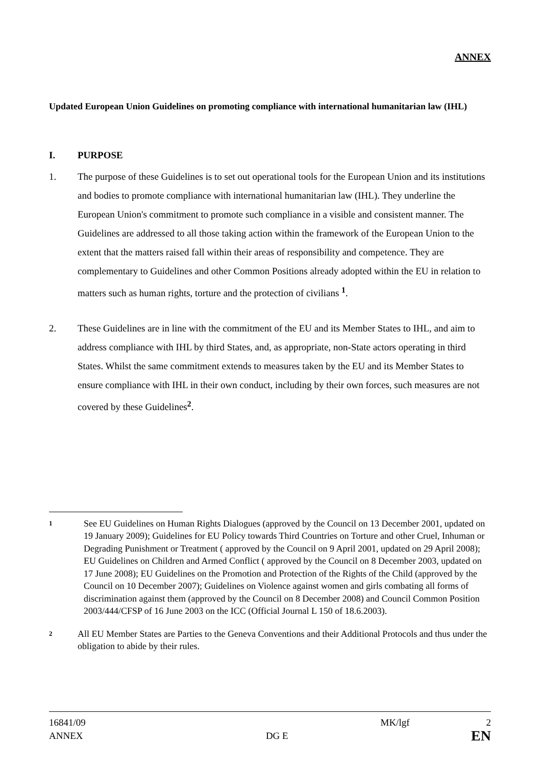ANNEX
Updated European Union Guidelines on promoting compliance with international humanitarian law (IHL)
I. PURPOSE
1. The purpose of these Guidelines is to set out operational tools for the European Union and its institutions and bodies to promote compliance with international humanitarian law (IHL). They underline the European Union's commitment to promote such compliance in a visible and consistent manner. The Guidelines are addressed to all those taking action within the framework of the European Union to the extent that the matters raised fall within their areas of responsibility and competence. They are complementary to Guidelines and other Common Positions already adopted within the EU in relation to matters such as human rights, torture and the protection of civilians <sup>1</sup>.
2. These Guidelines are in line with the commitment of the EU and its Member States to IHL, and aim to address compliance with IHL by third States, and, as appropriate, non-State actors operating in third States. Whilst the same commitment extends to measures taken by the EU and its Member States to ensure compliance with IHL in their own conduct, including by their own forces, such measures are not covered by these Guidelines<sup>2</sup>.
1 See EU Guidelines on Human Rights Dialogues (approved by the Council on 13 December 2001, updated on 19 January 2009); Guidelines for EU Policy towards Third Countries on Torture and other Cruel, Inhuman or Degrading Punishment or Treatment ( approved by the Council on 9 April 2001, updated on 29 April 2008); EU Guidelines on Children and Armed Conflict ( approved by the Council on 8 December 2003, updated on 17 June 2008); EU Guidelines on the Promotion and Protection of the Rights of the Child (approved by the Council on 10 December 2007); Guidelines on Violence against women and girls combating all forms of discrimination against them (approved by the Council on 8 December 2008) and Council Common Position 2003/444/CFSP of 16 June 2003 on the ICC (Official Journal L 150 of 18.6.2003).
2 All EU Member States are Parties to the Geneva Conventions and their Additional Protocols and thus under the obligation to abide by their rules.
16841/09 MK/lgf 2
ANNEX DG E EN